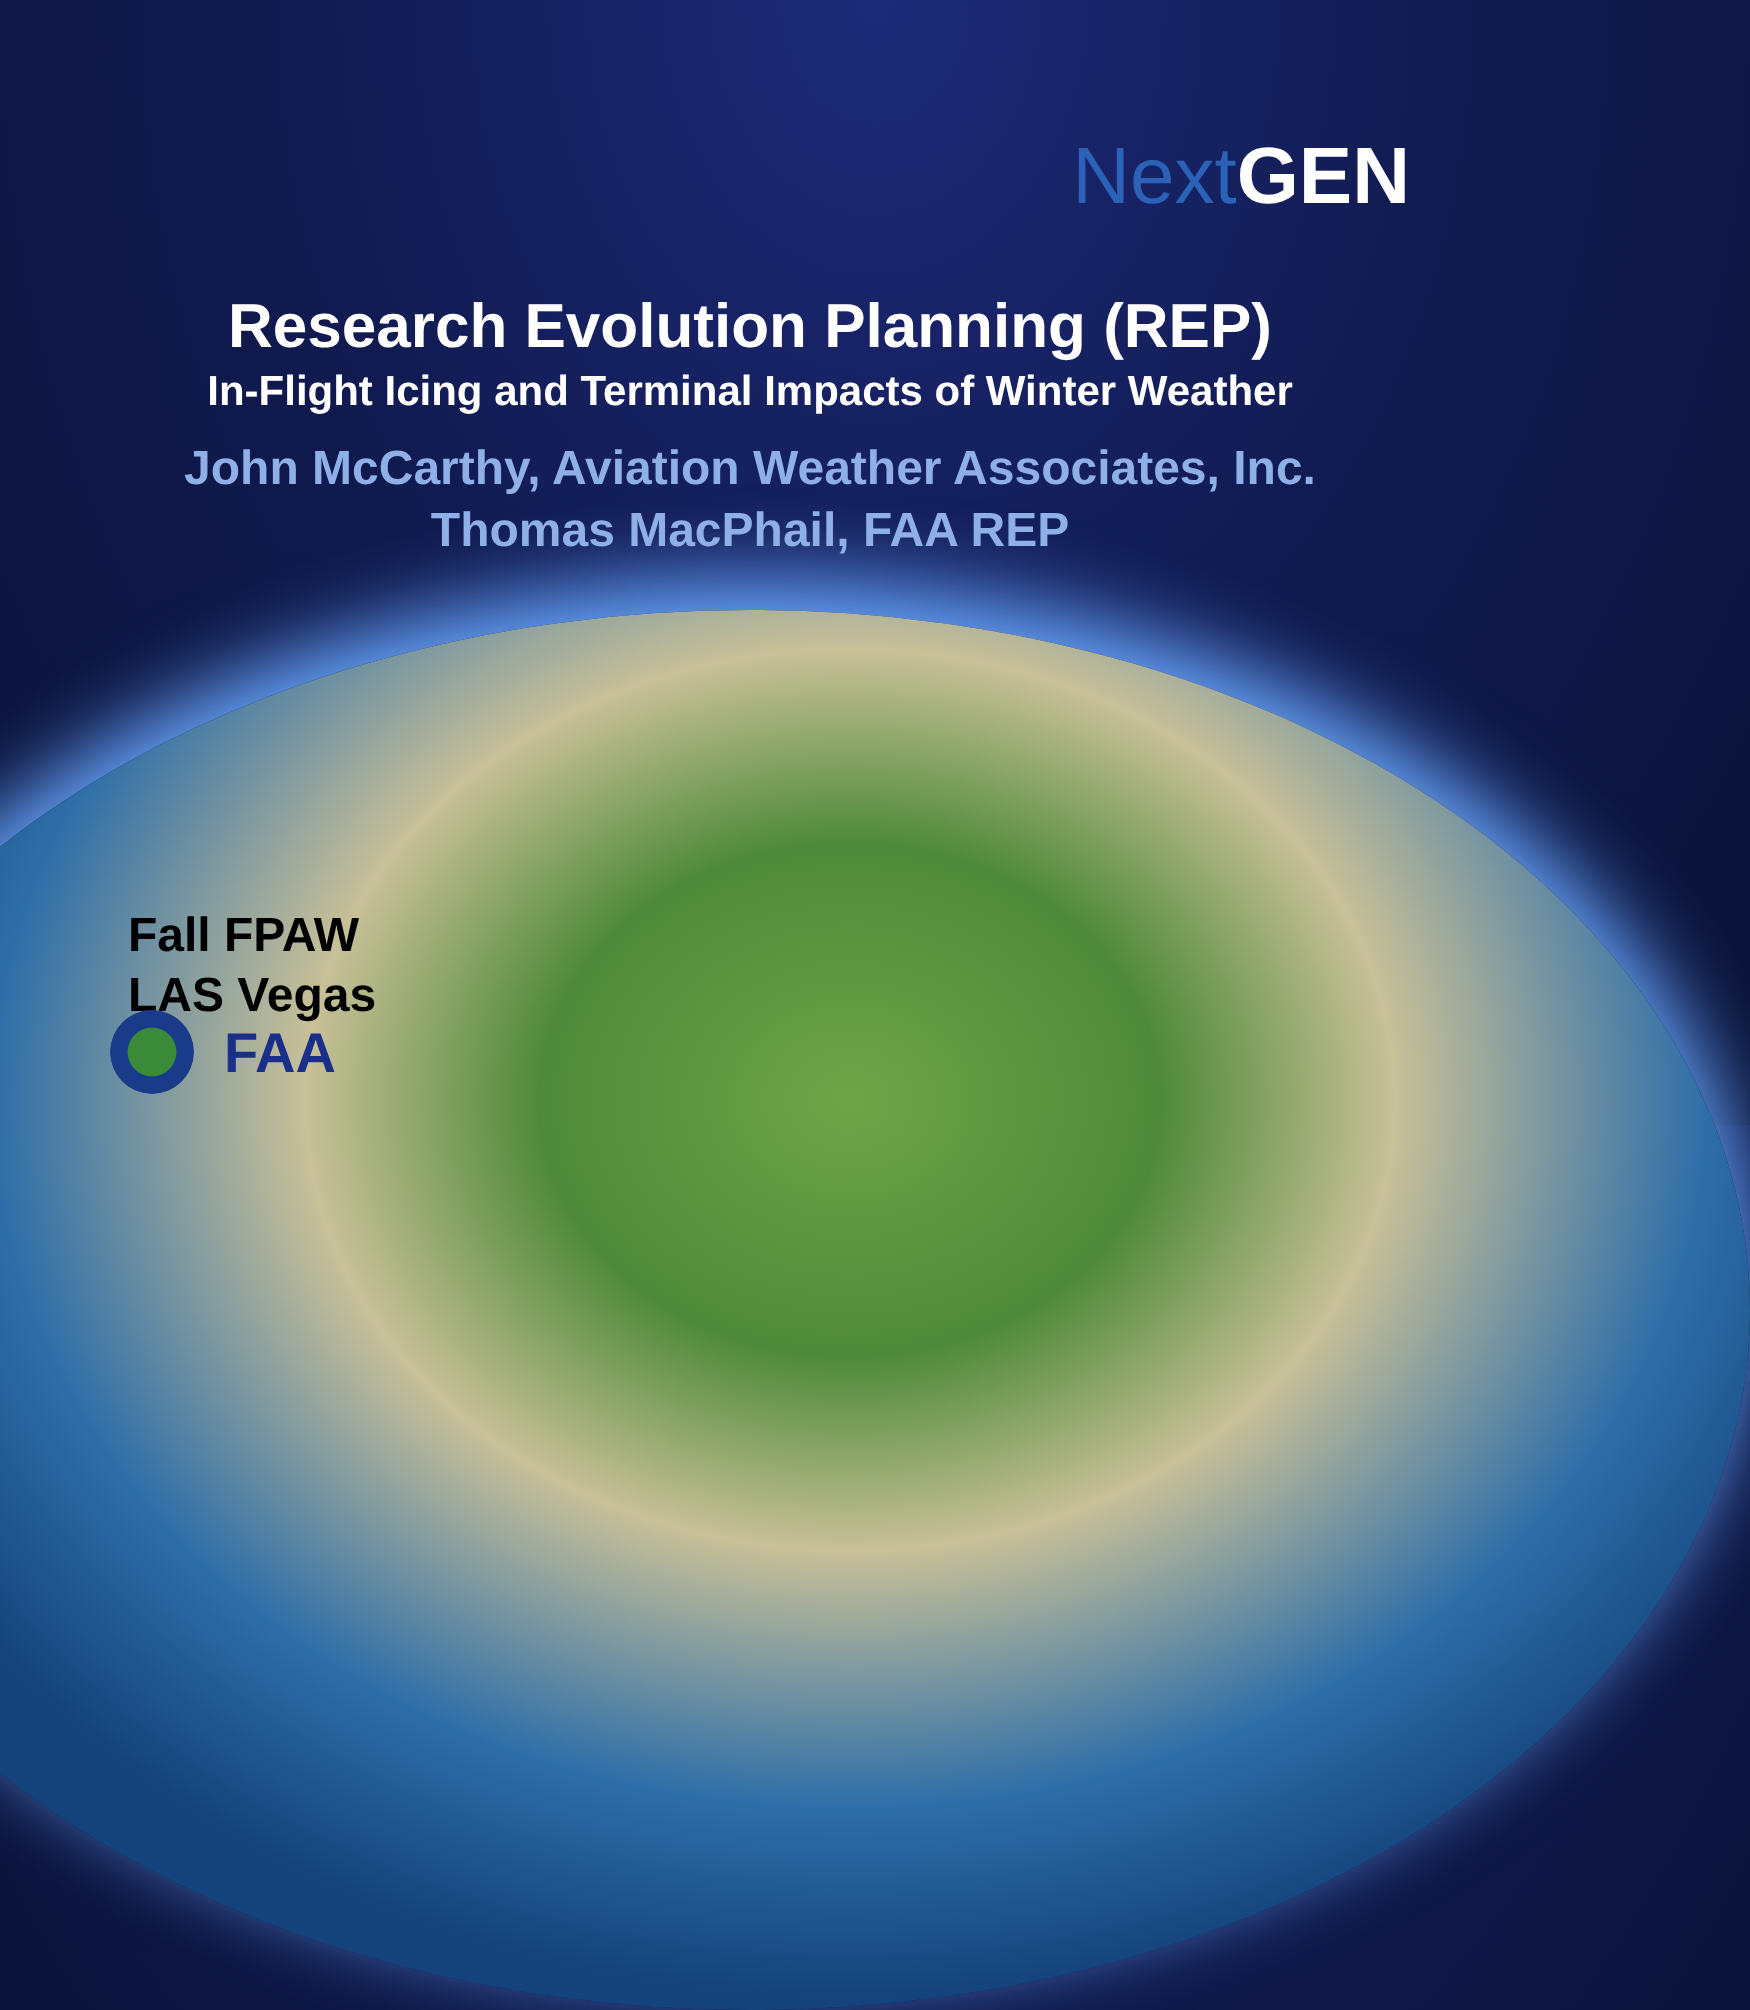Next GEN
Research Evolution Planning (REP)
In-Flight Icing and Terminal Impacts of Winter Weather
John McCarthy, Aviation Weather Associates, Inc.
Thomas MacPhail, FAA REP
Fall FPAW
LAS Vegas
FAA